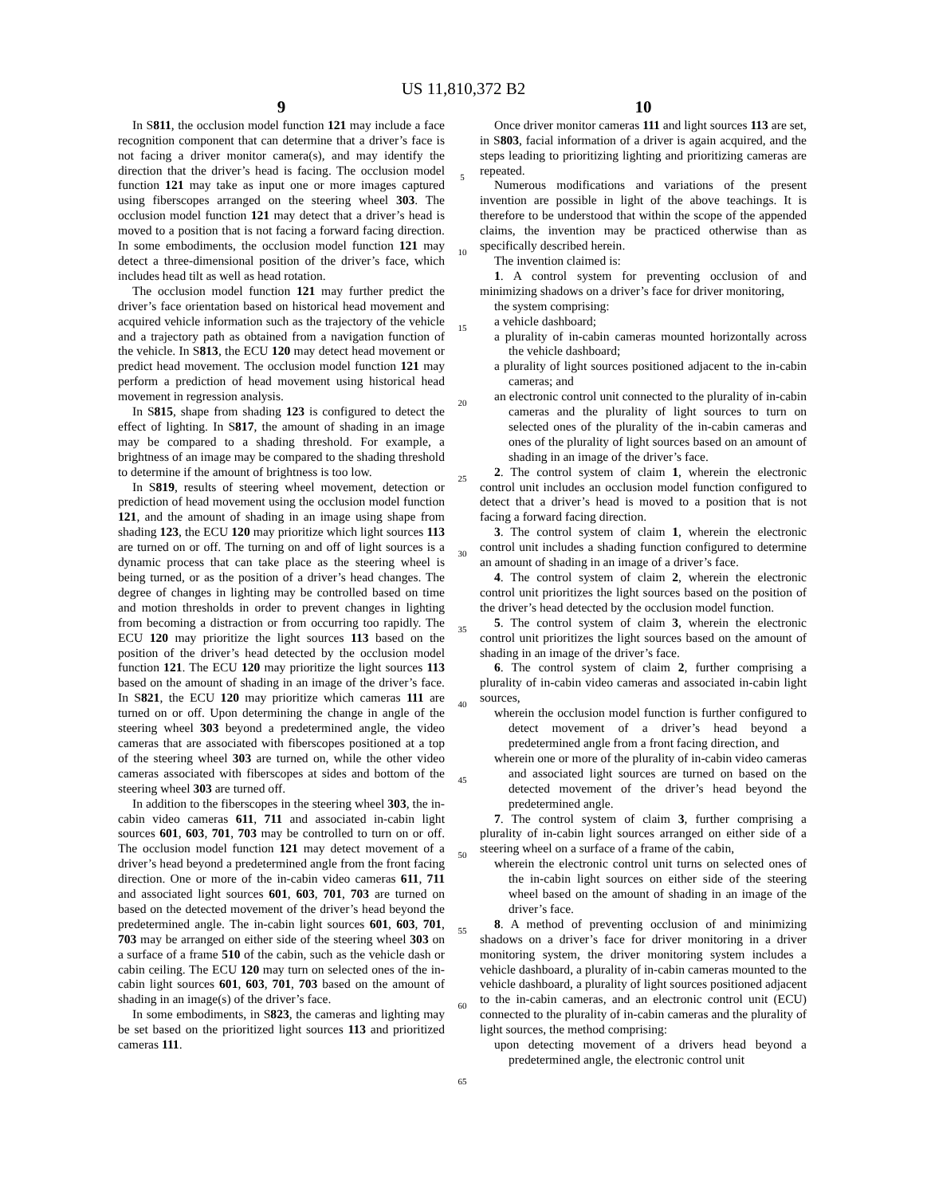US 11,810,372 B2
9
In S811, the occlusion model function 121 may include a face recognition component that can determine that a driver’s face is not facing a driver monitor camera(s), and may identify the direction that the driver’s head is facing. The occlusion model function 121 may take as input one or more images captured using fiberscopes arranged on the steering wheel 303. The occlusion model function 121 may detect that a driver’s head is moved to a position that is not facing a forward facing direction. In some embodiments, the occlusion model function 121 may detect a three-dimensional position of the driver’s face, which includes head tilt as well as head rotation.
The occlusion model function 121 may further predict the driver’s face orientation based on historical head movement and acquired vehicle information such as the trajectory of the vehicle and a trajectory path as obtained from a navigation function of the vehicle. In S813, the ECU 120 may detect head movement or predict head movement. The occlusion model function 121 may perform a prediction of head movement using historical head movement in regression analysis.
In S815, shape from shading 123 is configured to detect the effect of lighting. In S817, the amount of shading in an image may be compared to a shading threshold. For example, a brightness of an image may be compared to the shading threshold to determine if the amount of brightness is too low.
In S819, results of steering wheel movement, detection or prediction of head movement using the occlusion model function 121, and the amount of shading in an image using shape from shading 123, the ECU 120 may prioritize which light sources 113 are turned on or off. The turning on and off of light sources is a dynamic process that can take place as the steering wheel is being turned, or as the position of a driver’s head changes. The degree of changes in lighting may be controlled based on time and motion thresholds in order to prevent changes in lighting from becoming a distraction or from occurring too rapidly. The ECU 120 may prioritize the light sources 113 based on the position of the driver’s head detected by the occlusion model function 121. The ECU 120 may prioritize the light sources 113 based on the amount of shading in an image of the driver’s face. In S821, the ECU 120 may prioritize which cameras 111 are turned on or off. Upon determining the change in angle of the steering wheel 303 beyond a predetermined angle, the video cameras that are associated with fiberscopes positioned at a top of the steering wheel 303 are turned on, while the other video cameras associated with fiberscopes at sides and bottom of the steering wheel 303 are turned off.
In addition to the fiberscopes in the steering wheel 303, the in-cabin video cameras 611, 711 and associated in-cabin light sources 601, 603, 701, 703 may be controlled to turn on or off. The occlusion model function 121 may detect movement of a driver’s head beyond a predetermined angle from the front facing direction. One or more of the in-cabin video cameras 611, 711 and associated light sources 601, 603, 701, 703 are turned on based on the detected movement of the driver’s head beyond the predetermined angle. The in-cabin light sources 601, 603, 701, 703 may be arranged on either side of the steering wheel 303 on a surface of a frame 510 of the cabin, such as the vehicle dash or cabin ceiling. The ECU 120 may turn on selected ones of the in-cabin light sources 601, 603, 701, 703 based on the amount of shading in an image(s) of the driver’s face.
In some embodiments, in S823, the cameras and lighting may be set based on the prioritized light sources 113 and prioritized cameras 111.
5
10
15
20
25
30
35
40
45
50
55
60
65
10
Once driver monitor cameras 111 and light sources 113 are set, in S803, facial information of a driver is again acquired, and the steps leading to prioritizing lighting and prioritizing cameras are repeated.
Numerous modifications and variations of the present invention are possible in light of the above teachings. It is therefore to be understood that within the scope of the appended claims, the invention may be practiced otherwise than as specifically described herein.
The invention claimed is:
1. A control system for preventing occlusion of and minimizing shadows on a driver’s face for driver monitoring,
the system comprising:
a vehicle dashboard;
a plurality of in-cabin cameras mounted horizontally across the vehicle dashboard;
a plurality of light sources positioned adjacent to the in-cabin cameras; and
an electronic control unit connected to the plurality of in-cabin cameras and the plurality of light sources to turn on selected ones of the plurality of the in-cabin cameras and ones of the plurality of light sources based on an amount of shading in an image of the driver’s face.
2. The control system of claim 1, wherein the electronic control unit includes an occlusion model function configured to detect that a driver’s head is moved to a position that is not facing a forward facing direction.
3. The control system of claim 1, wherein the electronic control unit includes a shading function configured to determine an amount of shading in an image of a driver’s face.
4. The control system of claim 2, wherein the electronic control unit prioritizes the light sources based on the position of the driver’s head detected by the occlusion model function.
5. The control system of claim 3, wherein the electronic control unit prioritizes the light sources based on the amount of shading in an image of the driver’s face.
6. The control system of claim 2, further comprising a plurality of in-cabin video cameras and associated in-cabin light sources,
wherein the occlusion model function is further configured to detect movement of a driver’s head beyond a predetermined angle from a front facing direction, and
wherein one or more of the plurality of in-cabin video cameras and associated light sources are turned on based on the detected movement of the driver’s head beyond the predetermined angle.
7. The control system of claim 3, further comprising a plurality of in-cabin light sources arranged on either side of a steering wheel on a surface of a frame of the cabin,
wherein the electronic control unit turns on selected ones of the in-cabin light sources on either side of the steering wheel based on the amount of shading in an image of the driver’s face.
8. A method of preventing occlusion of and minimizing shadows on a driver’s face for driver monitoring in a driver monitoring system, the driver monitoring system includes a vehicle dashboard, a plurality of in-cabin cameras mounted to the vehicle dashboard, a plurality of light sources positioned adjacent to the in-cabin cameras, and an electronic control unit (ECU) connected to the plurality of in-cabin cameras and the plurality of light sources, the method comprising:
upon detecting movement of a drivers head beyond a predetermined angle, the electronic control unit